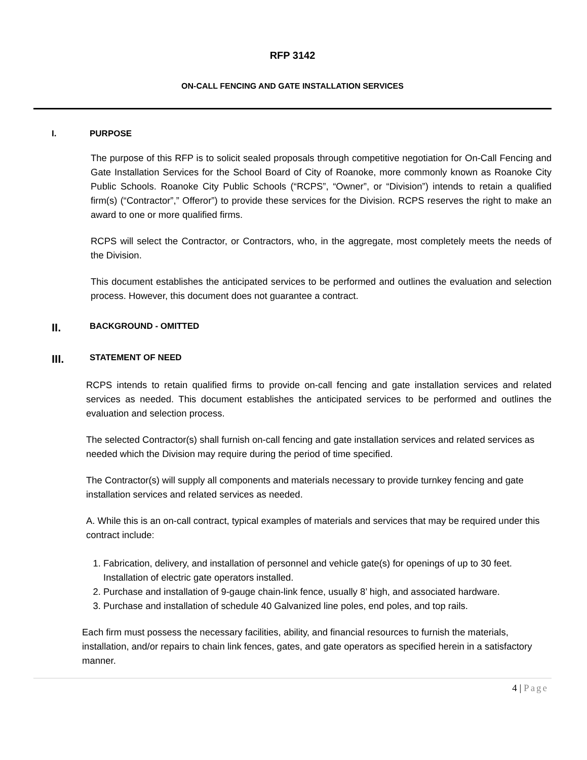RFP 3142
ON-CALL FENCING AND GATE INSTALLATION SERVICES
I. PURPOSE
The purpose of this RFP is to solicit sealed proposals through competitive negotiation for On-Call Fencing and Gate Installation Services for the School Board of City of Roanoke, more commonly known as Roanoke City Public Schools. Roanoke City Public Schools (“RCPS”, “Owner”, or “Division”) intends to retain a qualified firm(s) (“Contractor”,” Offeror”) to provide these services for the Division. RCPS reserves the right to make an award to one or more qualified firms.
RCPS will select the Contractor, or Contractors, who, in the aggregate, most completely meets the needs of the Division.
This document establishes the anticipated services to be performed and outlines the evaluation and selection process. However, this document does not guarantee a contract.
II. BACKGROUND - OMITTED
III. STATEMENT OF NEED
RCPS intends to retain qualified firms to provide on-call fencing and gate installation services and related services as needed. This document establishes the anticipated services to be performed and outlines the evaluation and selection process.
The selected Contractor(s) shall furnish on-call fencing and gate installation services and related services as needed which the Division may require during the period of time specified.
The Contractor(s) will supply all components and materials necessary to provide turnkey fencing and gate installation services and related services as needed.
A. While this is an on-call contract, typical examples of materials and services that may be required under this contract include:
1. Fabrication, delivery, and installation of personnel and vehicle gate(s) for openings of up to 30 feet. Installation of electric gate operators installed.
2. Purchase and installation of 9-gauge chain-link fence, usually 8’ high, and associated hardware.
3. Purchase and installation of schedule 40 Galvanized line poles, end poles, and top rails.
Each firm must possess the necessary facilities, ability, and financial resources to furnish the materials, installation, and/or repairs to chain link fences, gates, and gate operators as specified herein in a satisfactory manner.
4 | Page